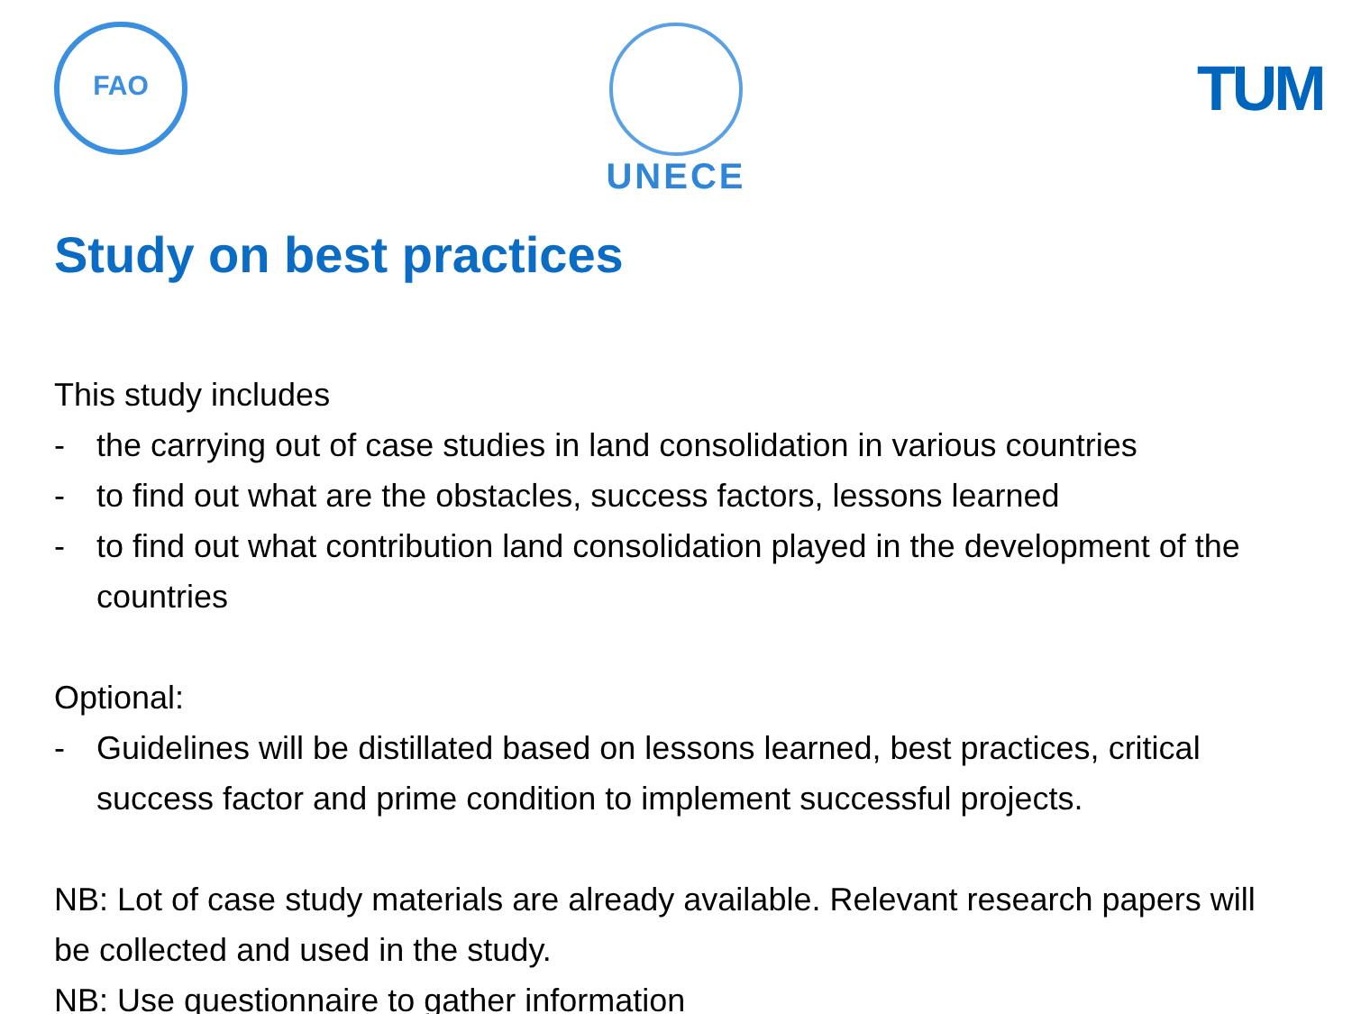FAO UNECE
TUM
Study on best practices
This study includes
- the carrying out of case studies in land consolidation in various countries
- to find out what are the obstacles, success factors, lessons learned
- to find out what contribution land consolidation played in the development of the countries
Optional:
- Guidelines will be distillated based on lessons learned, best practices, critical success factor and prime condition to implement successful projects.
NB: Lot of case study materials are already available. Relevant research papers will be collected and used in the study.
NB: Use questionnaire to gather information